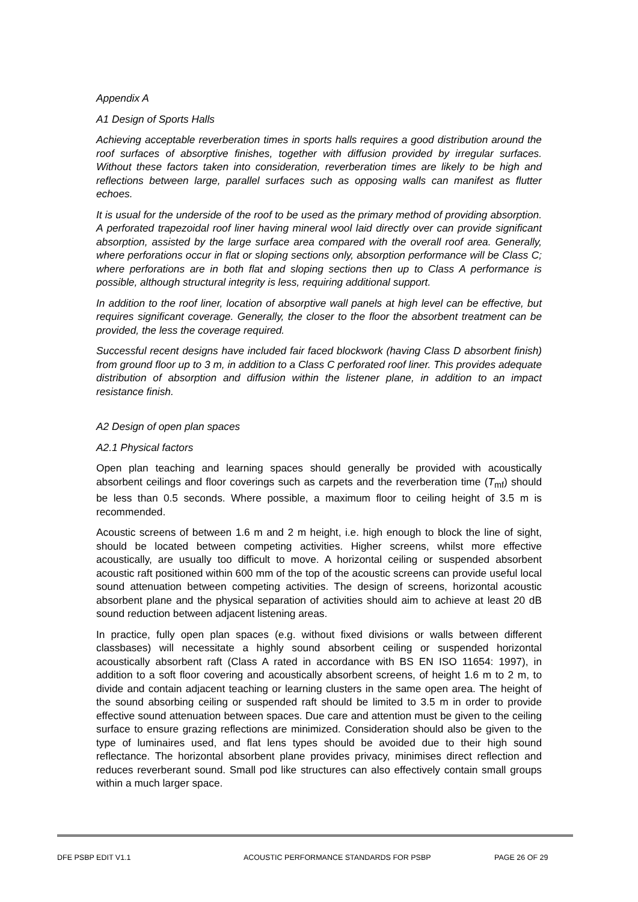Appendix A
A1 Design of Sports Halls
Achieving acceptable reverberation times in sports halls requires a good distribution around the roof surfaces of absorptive finishes, together with diffusion provided by irregular surfaces. Without these factors taken into consideration, reverberation times are likely to be high and reflections between large, parallel surfaces such as opposing walls can manifest as flutter echoes.
It is usual for the underside of the roof to be used as the primary method of providing absorption. A perforated trapezoidal roof liner having mineral wool laid directly over can provide significant absorption, assisted by the large surface area compared with the overall roof area. Generally, where perforations occur in flat or sloping sections only, absorption performance will be Class C; where perforations are in both flat and sloping sections then up to Class A performance is possible, although structural integrity is less, requiring additional support.
In addition to the roof liner, location of absorptive wall panels at high level can be effective, but requires significant coverage. Generally, the closer to the floor the absorbent treatment can be provided, the less the coverage required.
Successful recent designs have included fair faced blockwork (having Class D absorbent finish) from ground floor up to 3 m, in addition to a Class C perforated roof liner. This provides adequate distribution of absorption and diffusion within the listener plane, in addition to an impact resistance finish.
A2 Design of open plan spaces
A2.1 Physical factors
Open plan teaching and learning spaces should generally be provided with acoustically absorbent ceilings and floor coverings such as carpets and the reverberation time (T<sub>mf</sub>) should be less than 0.5 seconds. Where possible, a maximum floor to ceiling height of 3.5 m is recommended.
Acoustic screens of between 1.6 m and 2 m height, i.e. high enough to block the line of sight, should be located between competing activities. Higher screens, whilst more effective acoustically, are usually too difficult to move. A horizontal ceiling or suspended absorbent acoustic raft positioned within 600 mm of the top of the acoustic screens can provide useful local sound attenuation between competing activities. The design of screens, horizontal acoustic absorbent plane and the physical separation of activities should aim to achieve at least 20 dB sound reduction between adjacent listening areas.
In practice, fully open plan spaces (e.g. without fixed divisions or walls between different classbases) will necessitate a highly sound absorbent ceiling or suspended horizontal acoustically absorbent raft (Class A rated in accordance with BS EN ISO 11654: 1997), in addition to a soft floor covering and acoustically absorbent screens, of height 1.6 m to 2 m, to divide and contain adjacent teaching or learning clusters in the same open area. The height of the sound absorbing ceiling or suspended raft should be limited to 3.5 m in order to provide effective sound attenuation between spaces. Due care and attention must be given to the ceiling surface to ensure grazing reflections are minimized. Consideration should also be given to the type of luminaires used, and flat lens types should be avoided due to their high sound reflectance. The horizontal absorbent plane provides privacy, minimises direct reflection and reduces reverberant sound. Small pod like structures can also effectively contain small groups within a much larger space.
DFE PSBP EDIT V1.1 ACOUSTIC PERFORMANCE STANDARDS FOR PSBP PAGE 26 OF 29